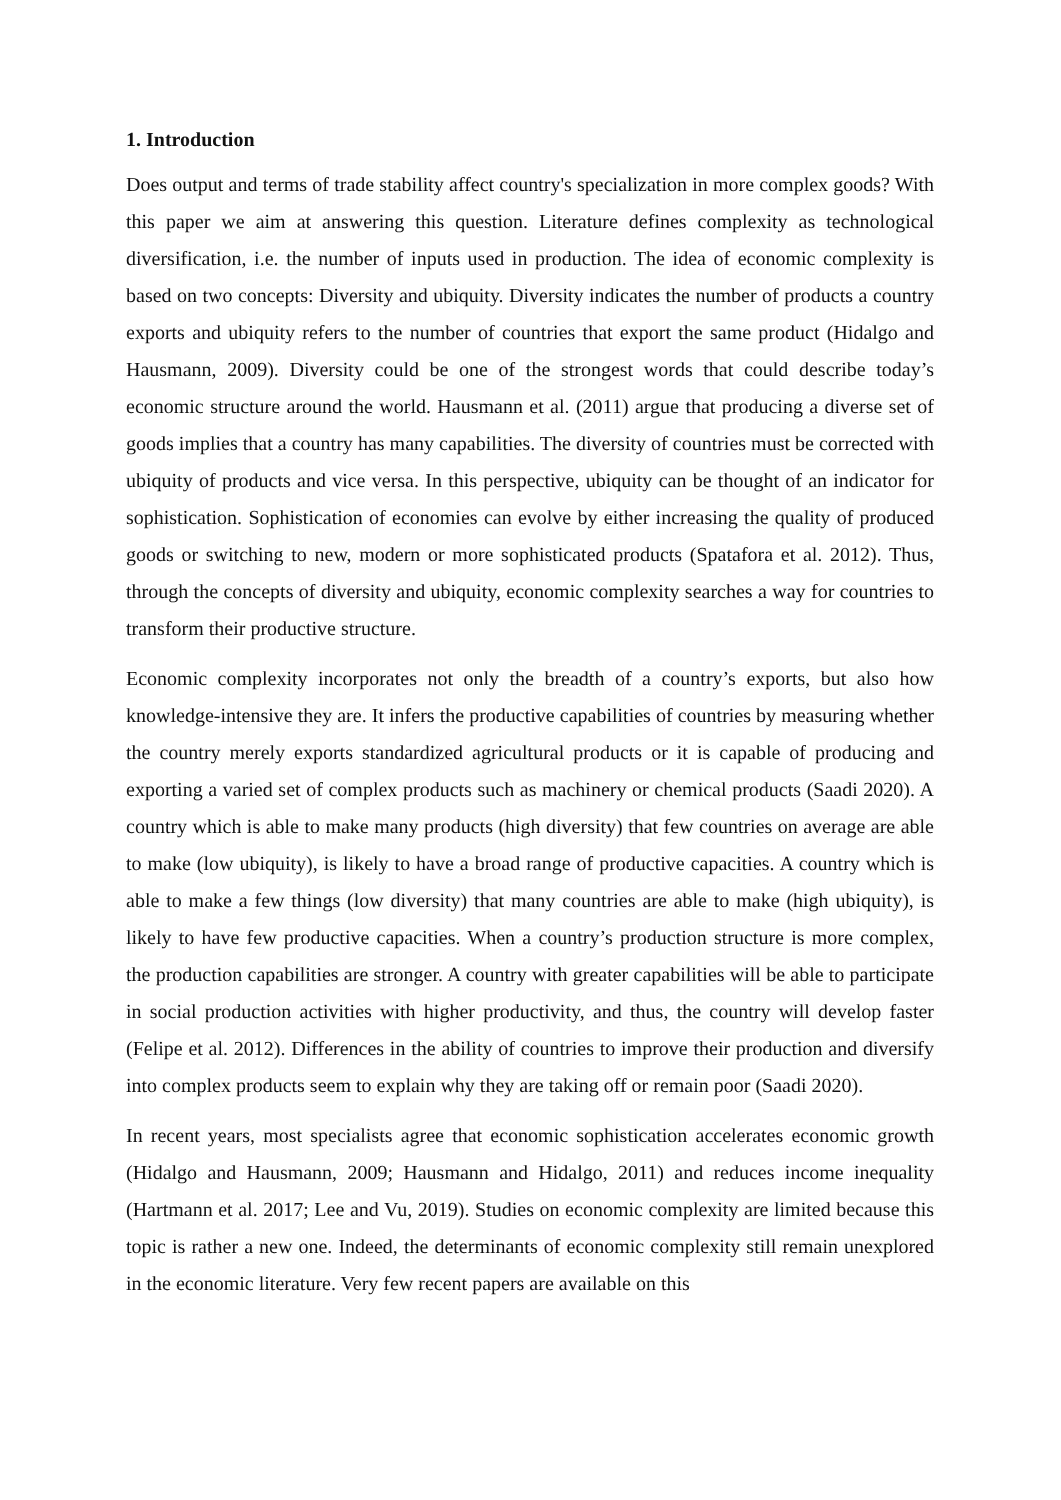1. Introduction
Does output and terms of trade stability affect country's specialization in more complex goods? With this paper we aim at answering this question. Literature defines complexity as technological diversification, i.e. the number of inputs used in production. The idea of economic complexity is based on two concepts: Diversity and ubiquity. Diversity indicates the number of products a country exports and ubiquity refers to the number of countries that export the same product (Hidalgo and Hausmann, 2009). Diversity could be one of the strongest words that could describe today’s economic structure around the world. Hausmann et al. (2011) argue that producing a diverse set of goods implies that a country has many capabilities. The diversity of countries must be corrected with ubiquity of products and vice versa. In this perspective, ubiquity can be thought of an indicator for sophistication. Sophistication of economies can evolve by either increasing the quality of produced goods or switching to new, modern or more sophisticated products (Spatafora et al. 2012). Thus, through the concepts of diversity and ubiquity, economic complexity searches a way for countries to transform their productive structure.
Economic complexity incorporates not only the breadth of a country’s exports, but also how knowledge-intensive they are. It infers the productive capabilities of countries by measuring whether the country merely exports standardized agricultural products or it is capable of producing and exporting a varied set of complex products such as machinery or chemical products (Saadi 2020). A country which is able to make many products (high diversity) that few countries on average are able to make (low ubiquity), is likely to have a broad range of productive capacities. A country which is able to make a few things (low diversity) that many countries are able to make (high ubiquity), is likely to have few productive capacities. When a country’s production structure is more complex, the production capabilities are stronger. A country with greater capabilities will be able to participate in social production activities with higher productivity, and thus, the country will develop faster (Felipe et al. 2012). Differences in the ability of countries to improve their production and diversify into complex products seem to explain why they are taking off or remain poor (Saadi 2020).
In recent years, most specialists agree that economic sophistication accelerates economic growth (Hidalgo and Hausmann, 2009; Hausmann and Hidalgo, 2011) and reduces income inequality (Hartmann et al. 2017; Lee and Vu, 2019). Studies on economic complexity are limited because this topic is rather a new one. Indeed, the determinants of economic complexity still remain unexplored in the economic literature. Very few recent papers are available on this